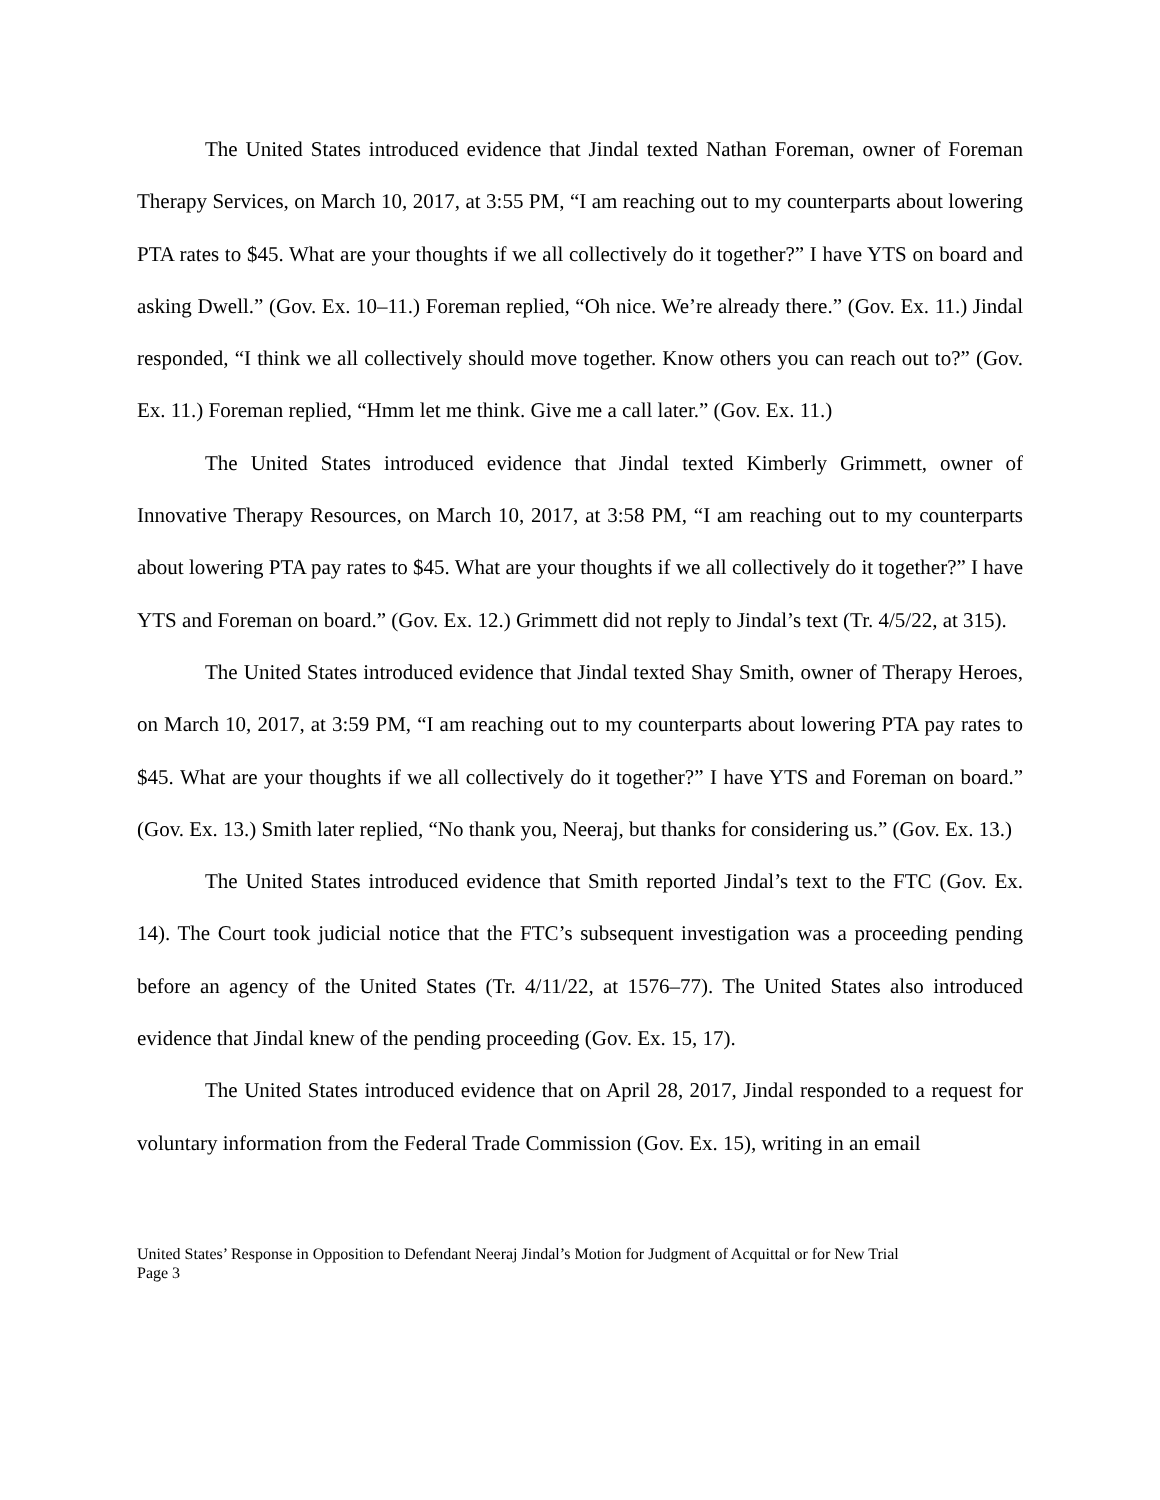The United States introduced evidence that Jindal texted Nathan Foreman, owner of Foreman Therapy Services, on March 10, 2017, at 3:55 PM, “I am reaching out to my counterparts about lowering PTA rates to $45. What are your thoughts if we all collectively do it together?” I have YTS on board and asking Dwell.” (Gov. Ex. 10–11.) Foreman replied, “Oh nice. We’re already there.” (Gov. Ex. 11.) Jindal responded, “I think we all collectively should move together. Know others you can reach out to?” (Gov. Ex. 11.) Foreman replied, “Hmm let me think. Give me a call later.” (Gov. Ex. 11.)
The United States introduced evidence that Jindal texted Kimberly Grimmett, owner of Innovative Therapy Resources, on March 10, 2017, at 3:58 PM, “I am reaching out to my counterparts about lowering PTA pay rates to $45. What are your thoughts if we all collectively do it together?” I have YTS and Foreman on board.” (Gov. Ex. 12.) Grimmett did not reply to Jindal’s text (Tr. 4/5/22, at 315).
The United States introduced evidence that Jindal texted Shay Smith, owner of Therapy Heroes, on March 10, 2017, at 3:59 PM, “I am reaching out to my counterparts about lowering PTA pay rates to $45. What are your thoughts if we all collectively do it together?” I have YTS and Foreman on board.” (Gov. Ex. 13.) Smith later replied, “No thank you, Neeraj, but thanks for considering us.” (Gov. Ex. 13.)
The United States introduced evidence that Smith reported Jindal’s text to the FTC (Gov. Ex. 14). The Court took judicial notice that the FTC’s subsequent investigation was a proceeding pending before an agency of the United States (Tr. 4/11/22, at 1576–77). The United States also introduced evidence that Jindal knew of the pending proceeding (Gov. Ex. 15, 17).
The United States introduced evidence that on April 28, 2017, Jindal responded to a request for voluntary information from the Federal Trade Commission (Gov. Ex. 15), writing in an email
United States’ Response in Opposition to Defendant Neeraj Jindal’s Motion for Judgment of Acquittal or for New Trial
Page 3